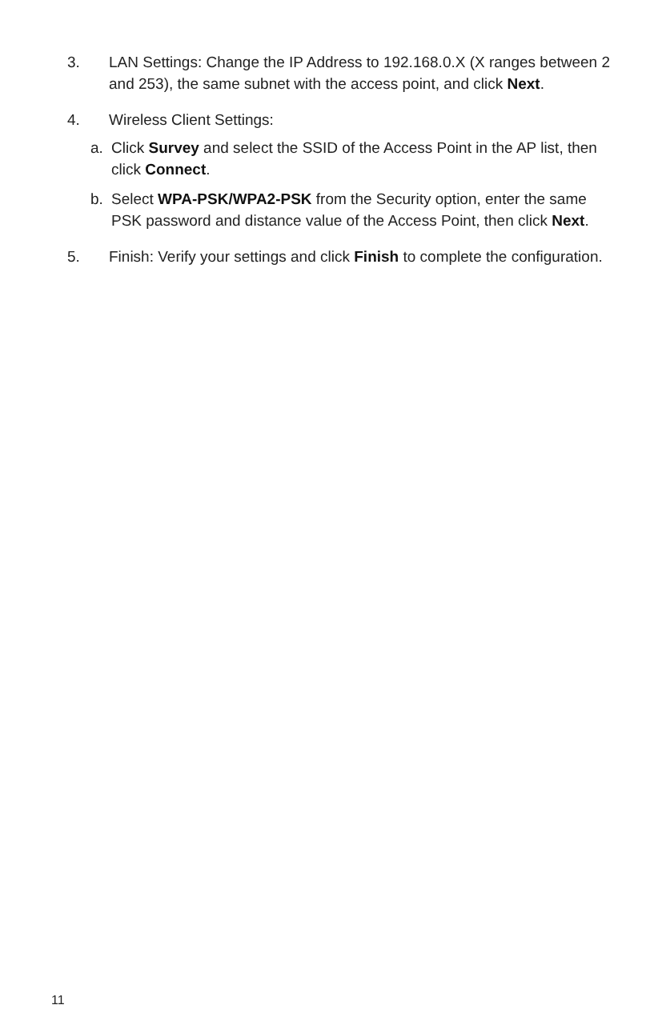3. LAN Settings: Change the IP Address to 192.168.0.X (X ranges between 2 and 253), the same subnet with the access point, and click Next.
4. Wireless Client Settings:
a. Click Survey and select the SSID of the Access Point in the AP list, then click Connect.
b. Select WPA-PSK/WPA2-PSK from the Security option, enter the same PSK password and distance value of the Access Point, then click Next.
5. Finish: Verify your settings and click Finish to complete the configuration.
11